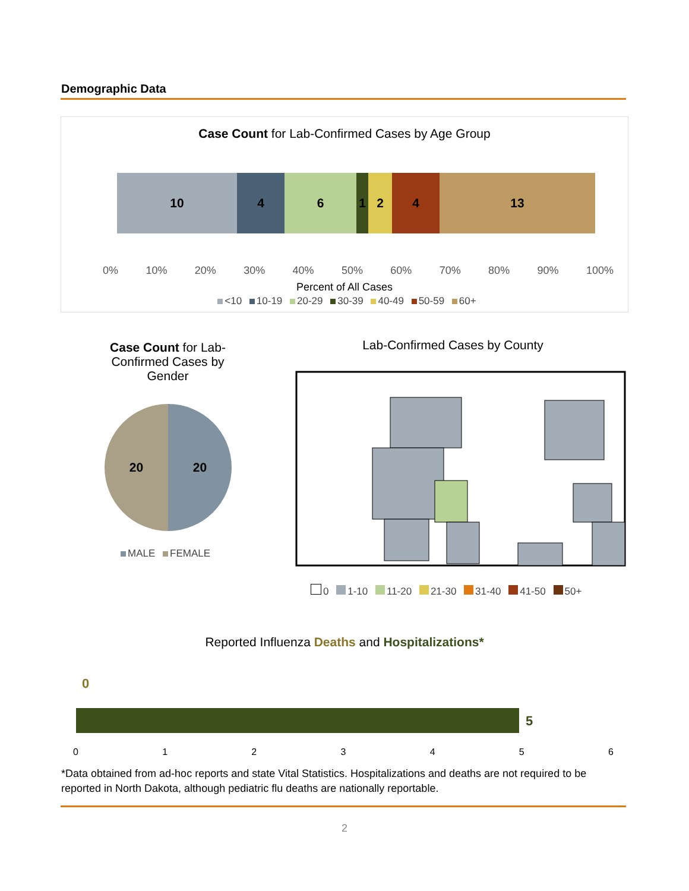Demographic Data
Case Count for Lab-Confirmed Cases by Age Group
10 4 6 1 2 4 13
0% 10% 20% 30% 40% 50% 60% 70% 80% 90% 100%
Percent of All Cases
<10 10-19 20-29 30-39 40-49 50-59 60+
Case Count for Lab-Confirmed Cases by Gender
20 20
MALE FEMALE
Lab-Confirmed Cases by County
0 1-10 11-20 21-30 31-40 41-50 50+
Reported Influenza Deaths and Hospitalizations*
0
5
0123456
*Data obtained from ad-hoc reports and state Vital Statistics. Hospitalizations and deaths are not required to be reported in North Dakota, although pediatric flu deaths are nationally reportable.
2